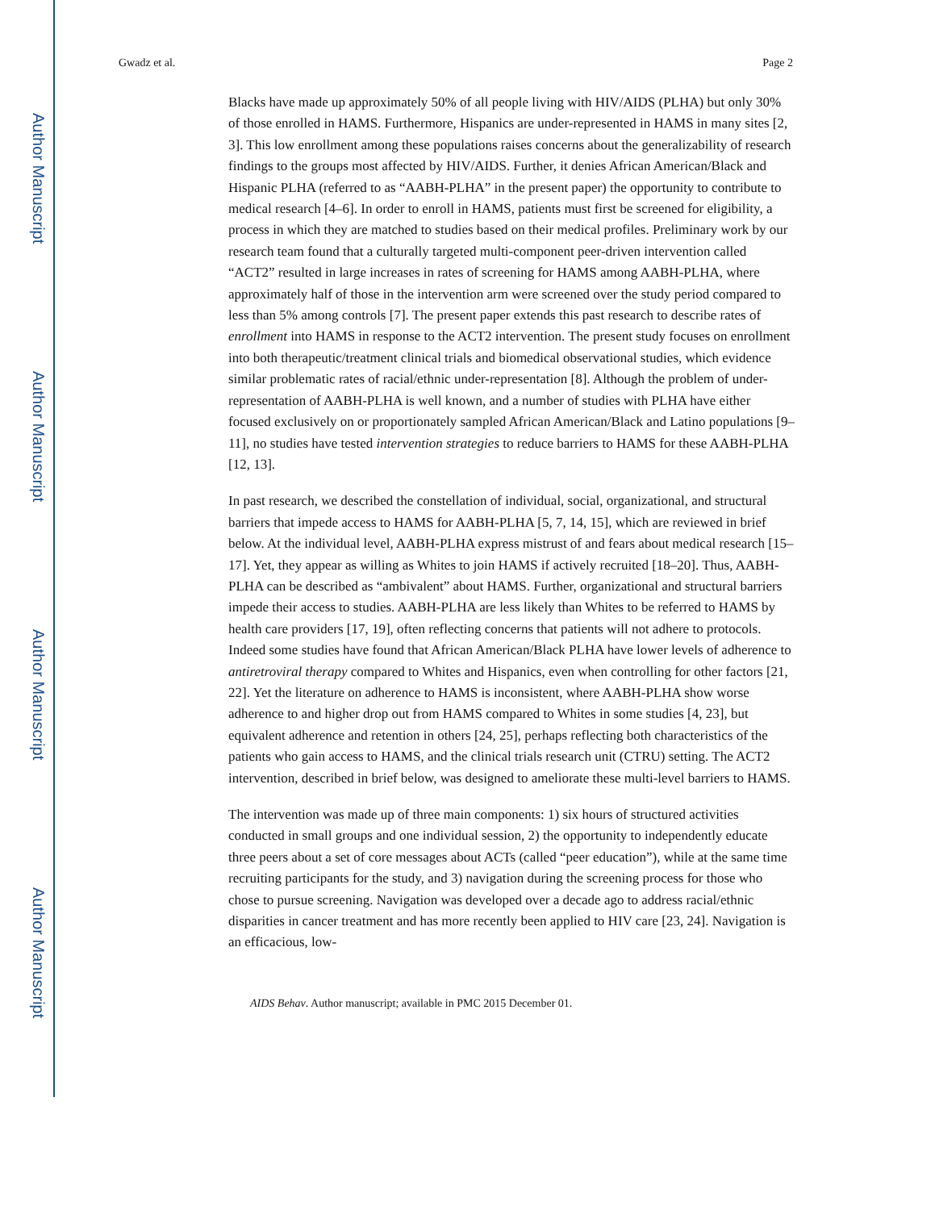Author Manuscript
Author Manuscript
Author Manuscript
Author Manuscript
Gwadz et al. Page 2
Blacks have made up approximately 50% of all people living with HIV/AIDS (PLHA) but only 30% of those enrolled in HAMS. Furthermore, Hispanics are under-represented in HAMS in many sites [2, 3]. This low enrollment among these populations raises concerns about the generalizability of research findings to the groups most affected by HIV/AIDS. Further, it denies African American/Black and Hispanic PLHA (referred to as “AABH-PLHA” in the present paper) the opportunity to contribute to medical research [4–6]. In order to enroll in HAMS, patients must first be screened for eligibility, a process in which they are matched to studies based on their medical profiles. Preliminary work by our research team found that a culturally targeted multi-component peer-driven intervention called “ACT2” resulted in large increases in rates of screening for HAMS among AABH-PLHA, where approximately half of those in the intervention arm were screened over the study period compared to less than 5% among controls [7]. The present paper extends this past research to describe rates of enrollment into HAMS in response to the ACT2 intervention. The present study focuses on enrollment into both therapeutic/treatment clinical trials and biomedical observational studies, which evidence similar problematic rates of racial/ethnic under-representation [8]. Although the problem of under-representation of AABH-PLHA is well known, and a number of studies with PLHA have either focused exclusively on or proportionately sampled African American/Black and Latino populations [9–11], no studies have tested intervention strategies to reduce barriers to HAMS for these AABH-PLHA [12, 13].
In past research, we described the constellation of individual, social, organizational, and structural barriers that impede access to HAMS for AABH-PLHA [5, 7, 14, 15], which are reviewed in brief below. At the individual level, AABH-PLHA express mistrust of and fears about medical research [15–17]. Yet, they appear as willing as Whites to join HAMS if actively recruited [18–20]. Thus, AABH-PLHA can be described as “ambivalent” about HAMS. Further, organizational and structural barriers impede their access to studies. AABH-PLHA are less likely than Whites to be referred to HAMS by health care providers [17, 19], often reflecting concerns that patients will not adhere to protocols. Indeed some studies have found that African American/Black PLHA have lower levels of adherence to antiretroviral therapy compared to Whites and Hispanics, even when controlling for other factors [21, 22]. Yet the literature on adherence to HAMS is inconsistent, where AABH-PLHA show worse adherence to and higher drop out from HAMS compared to Whites in some studies [4, 23], but equivalent adherence and retention in others [24, 25], perhaps reflecting both characteristics of the patients who gain access to HAMS, and the clinical trials research unit (CTRU) setting. The ACT2 intervention, described in brief below, was designed to ameliorate these multi-level barriers to HAMS.
The intervention was made up of three main components: 1) six hours of structured activities conducted in small groups and one individual session, 2) the opportunity to independently educate three peers about a set of core messages about ACTs (called “peer education”), while at the same time recruiting participants for the study, and 3) navigation during the screening process for those who chose to pursue screening. Navigation was developed over a decade ago to address racial/ethnic disparities in cancer treatment and has more recently been applied to HIV care [23, 24]. Navigation is an efficacious, low-
AIDS Behav. Author manuscript; available in PMC 2015 December 01.